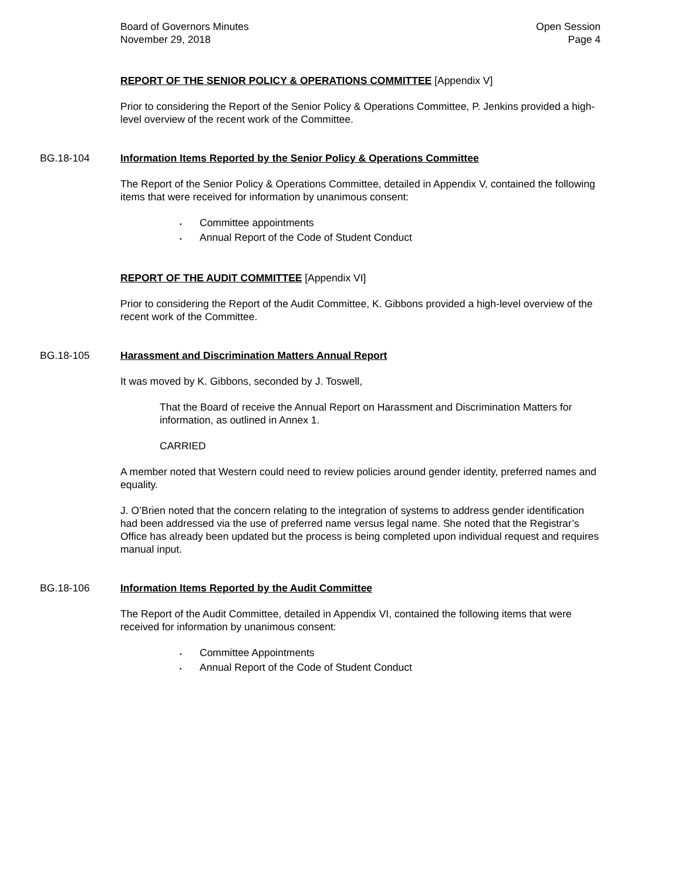Board of Governors Minutes
November 29, 2018
Open Session
Page 4
REPORT OF THE SENIOR POLICY & OPERATIONS COMMITTEE [Appendix V]
Prior to considering the Report of the Senior Policy & Operations Committee, P. Jenkins provided a high-level overview of the recent work of the Committee.
BG.18-104 Information Items Reported by the Senior Policy & Operations Committee
The Report of the Senior Policy & Operations Committee, detailed in Appendix V, contained the following items that were received for information by unanimous consent:
• Committee appointments
• Annual Report of the Code of Student Conduct
REPORT OF THE AUDIT COMMITTEE [Appendix VI]
Prior to considering the Report of the Audit Committee, K. Gibbons provided a high-level overview of the recent work of the Committee.
BG.18-105 Harassment and Discrimination Matters Annual Report
It was moved by K. Gibbons, seconded by J. Toswell,
That the Board of receive the Annual Report on Harassment and Discrimination Matters for information, as outlined in Annex 1.
CARRIED
A member noted that Western could need to review policies around gender identity, preferred names and equality.
J. O’Brien noted that the concern relating to the integration of systems to address gender identification had been addressed via the use of preferred name versus legal name. She noted that the Registrar’s Office has already been updated but the process is being completed upon individual request and requires manual input.
BG.18-106 Information Items Reported by the Audit Committee
The Report of the Audit Committee, detailed in Appendix VI, contained the following items that were received for information by unanimous consent:
• Committee Appointments
• Annual Report of the Code of Student Conduct